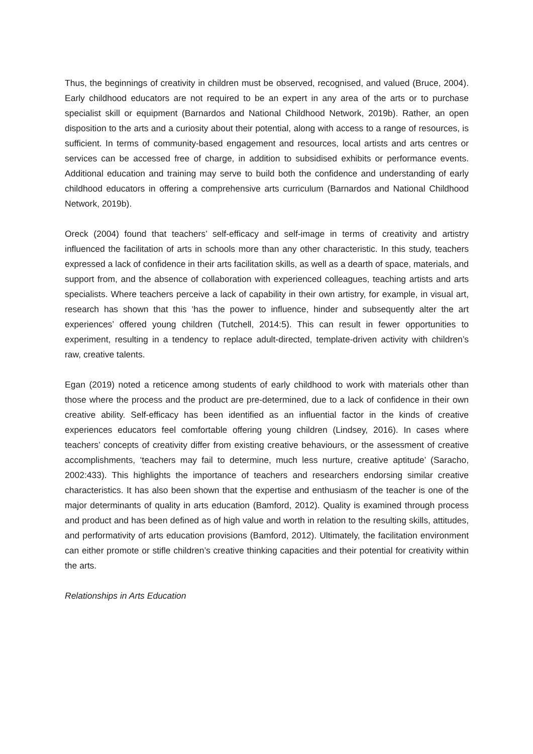Thus, the beginnings of creativity in children must be observed, recognised, and valued (Bruce, 2004). Early childhood educators are not required to be an expert in any area of the arts or to purchase specialist skill or equipment (Barnardos and National Childhood Network, 2019b). Rather, an open disposition to the arts and a curiosity about their potential, along with access to a range of resources, is sufficient. In terms of community-based engagement and resources, local artists and arts centres or services can be accessed free of charge, in addition to subsidised exhibits or performance events. Additional education and training may serve to build both the confidence and understanding of early childhood educators in offering a comprehensive arts curriculum (Barnardos and National Childhood Network, 2019b).
Oreck (2004) found that teachers’ self-efficacy and self-image in terms of creativity and artistry influenced the facilitation of arts in schools more than any other characteristic. In this study, teachers expressed a lack of confidence in their arts facilitation skills, as well as a dearth of space, materials, and support from, and the absence of collaboration with experienced colleagues, teaching artists and arts specialists. Where teachers perceive a lack of capability in their own artistry, for example, in visual art, research has shown that this ‘has the power to influence, hinder and subsequently alter the art experiences’ offered young children (Tutchell, 2014:5). This can result in fewer opportunities to experiment, resulting in a tendency to replace adult-directed, template-driven activity with children’s raw, creative talents.
Egan (2019) noted a reticence among students of early childhood to work with materials other than those where the process and the product are pre-determined, due to a lack of confidence in their own creative ability. Self-efficacy has been identified as an influential factor in the kinds of creative experiences educators feel comfortable offering young children (Lindsey, 2016). In cases where teachers’ concepts of creativity differ from existing creative behaviours, or the assessment of creative accomplishments, ‘teachers may fail to determine, much less nurture, creative aptitude’ (Saracho, 2002:433). This highlights the importance of teachers and researchers endorsing similar creative characteristics. It has also been shown that the expertise and enthusiasm of the teacher is one of the major determinants of quality in arts education (Bamford, 2012). Quality is examined through process and product and has been defined as of high value and worth in relation to the resulting skills, attitudes, and performativity of arts education provisions (Bamford, 2012). Ultimately, the facilitation environment can either promote or stifle children’s creative thinking capacities and their potential for creativity within the arts.
Relationships in Arts Education